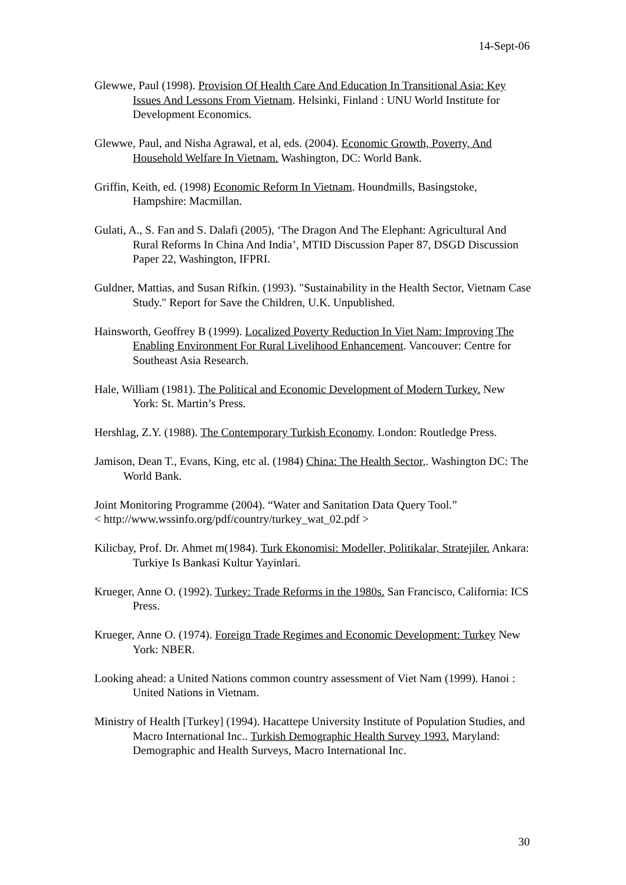14-Sept-06
Glewwe, Paul (1998). Provision Of Health Care And Education In Transitional Asia: Key Issues And Lessons From Vietnam. Helsinki, Finland : UNU World Institute for Development Economics.
Glewwe, Paul, and Nisha Agrawal, et al, eds. (2004). Economic Growth, Poverty, And Household Welfare In Vietnam. Washington, DC: World Bank.
Griffin, Keith, ed. (1998) Economic Reform In Vietnam. Houndmills, Basingstoke, Hampshire: Macmillan.
Gulati, A., S. Fan and S. Dalafi (2005), ‘The Dragon And The Elephant: Agricultural And Rural Reforms In China And India’, MTID Discussion Paper 87, DSGD Discussion Paper 22, Washington, IFPRI.
Guldner, Mattias, and Susan Rifkin. (1993). "Sustainability in the Health Sector, Vietnam Case Study." Report for Save the Children, U.K. Unpublished.
Hainsworth, Geoffrey B (1999). Localized Poverty Reduction In Viet Nam: Improving The Enabling Environment For Rural Livelihood Enhancement. Vancouver: Centre for Southeast Asia Research.
Hale, William (1981). The Political and Economic Development of Modern Turkey. New York: St. Martin’s Press.
Hershlag, Z.Y. (1988). The Contemporary Turkish Economy. London: Routledge Press.
Jamison, Dean T., Evans, King, etc al. (1984) China: The Health Sector,. Washington DC: The World Bank.
Joint Monitoring Programme (2004). “Water and Sanitation Data Query Tool.”
< http://www.wssinfo.org/pdf/country/turkey_wat_02.pdf >
Kilicbay, Prof. Dr. Ahmet m(1984). Turk Ekonomisi: Modeller, Politikalar, Stratejiler. Ankara: Turkiye Is Bankasi Kultur Yayinlari.
Krueger, Anne O. (1992). Turkey: Trade Reforms in the 1980s. San Francisco, California: ICS Press.
Krueger, Anne O. (1974). Foreign Trade Regimes and Economic Development: Turkey New York: NBER.
Looking ahead: a United Nations common country assessment of Viet Nam (1999). Hanoi : United Nations in Vietnam.
Ministry of Health [Turkey] (1994). Hacattepe University Institute of Population Studies, and Macro International Inc.. Turkish Demographic Health Survey 1993. Maryland: Demographic and Health Surveys, Macro International Inc.
30